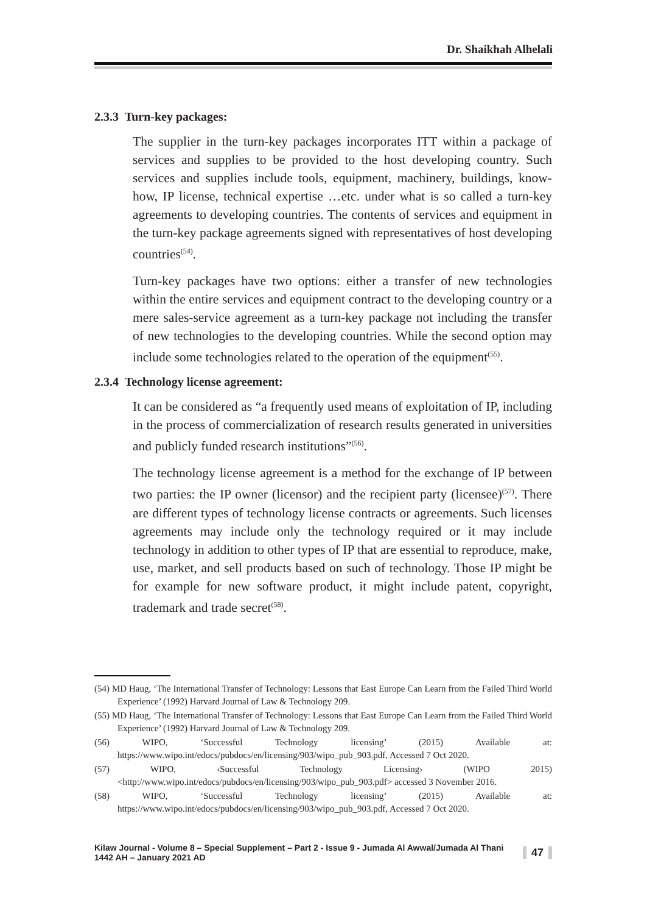Dr. Shaikhah Alhelali
2.3.3 Turn-key packages:
The supplier in the turn-key packages incorporates ITT within a package of services and supplies to be provided to the host developing country. Such services and supplies include tools, equipment, machinery, buildings, know-how, IP license, technical expertise …etc. under what is so called a turn-key agreements to developing countries. The contents of services and equipment in the turn-key package agreements signed with representatives of host developing countries<sup>(54)</sup>.
Turn-key packages have two options: either a transfer of new technologies within the entire services and equipment contract to the developing country or a mere sales-service agreement as a turn-key package not including the transfer of new technologies to the developing countries. While the second option may include some technologies related to the operation of the equipment<sup>(55)</sup>.
2.3.4 Technology license agreement:
It can be considered as “a frequently used means of exploitation of IP, including in the process of commercialization of research results generated in universities and publicly funded research institutions”<sup>(56)</sup>.
The technology license agreement is a method for the exchange of IP between two parties: the IP owner (licensor) and the recipient party (licensee)<sup>(57)</sup>. There are different types of technology license contracts or agreements. Such licenses agreements may include only the technology required or it may include technology in addition to other types of IP that are essential to reproduce, make, use, market, and sell products based on such of technology. Those IP might be for example for new software product, it might include patent, copyright, trademark and trade secret<sup>(58)</sup>.
(54) MD Haug, ‘The International Transfer of Technology: Lessons that East Europe Can Learn from the Failed Third World Experience’ (1992) Harvard Journal of Law & Technology 209.
(55) MD Haug, ‘The International Transfer of Technology: Lessons that East Europe Can Learn from the Failed Third World Experience’ (1992) Harvard Journal of Law & Technology 209.
(56) WIPO, ‘Successful Technology licensing’ (2015) Available at: https://www.wipo.int/edocs/pubdocs/en/licensing/903/wipo_pub_903.pdf, Accessed 7 Oct 2020.
(57) WIPO, ‹Successful Technology Licensing› (WIPO 2015) <http://www.wipo.int/edocs/pubdocs/en/licensing/903/wipo_pub_903.pdf> accessed 3 November 2016.
(58) WIPO, ‘Successful Technology licensing’ (2015) Available at: https://www.wipo.int/edocs/pubdocs/en/licensing/903/wipo_pub_903.pdf, Accessed 7 Oct 2020.
Kilaw Journal - Volume 8 – Special Supplement – Part 2 - Issue 9 - Jumada Al Awwal/Jumada Al Thani 1442 AH – January 2021 AD 47